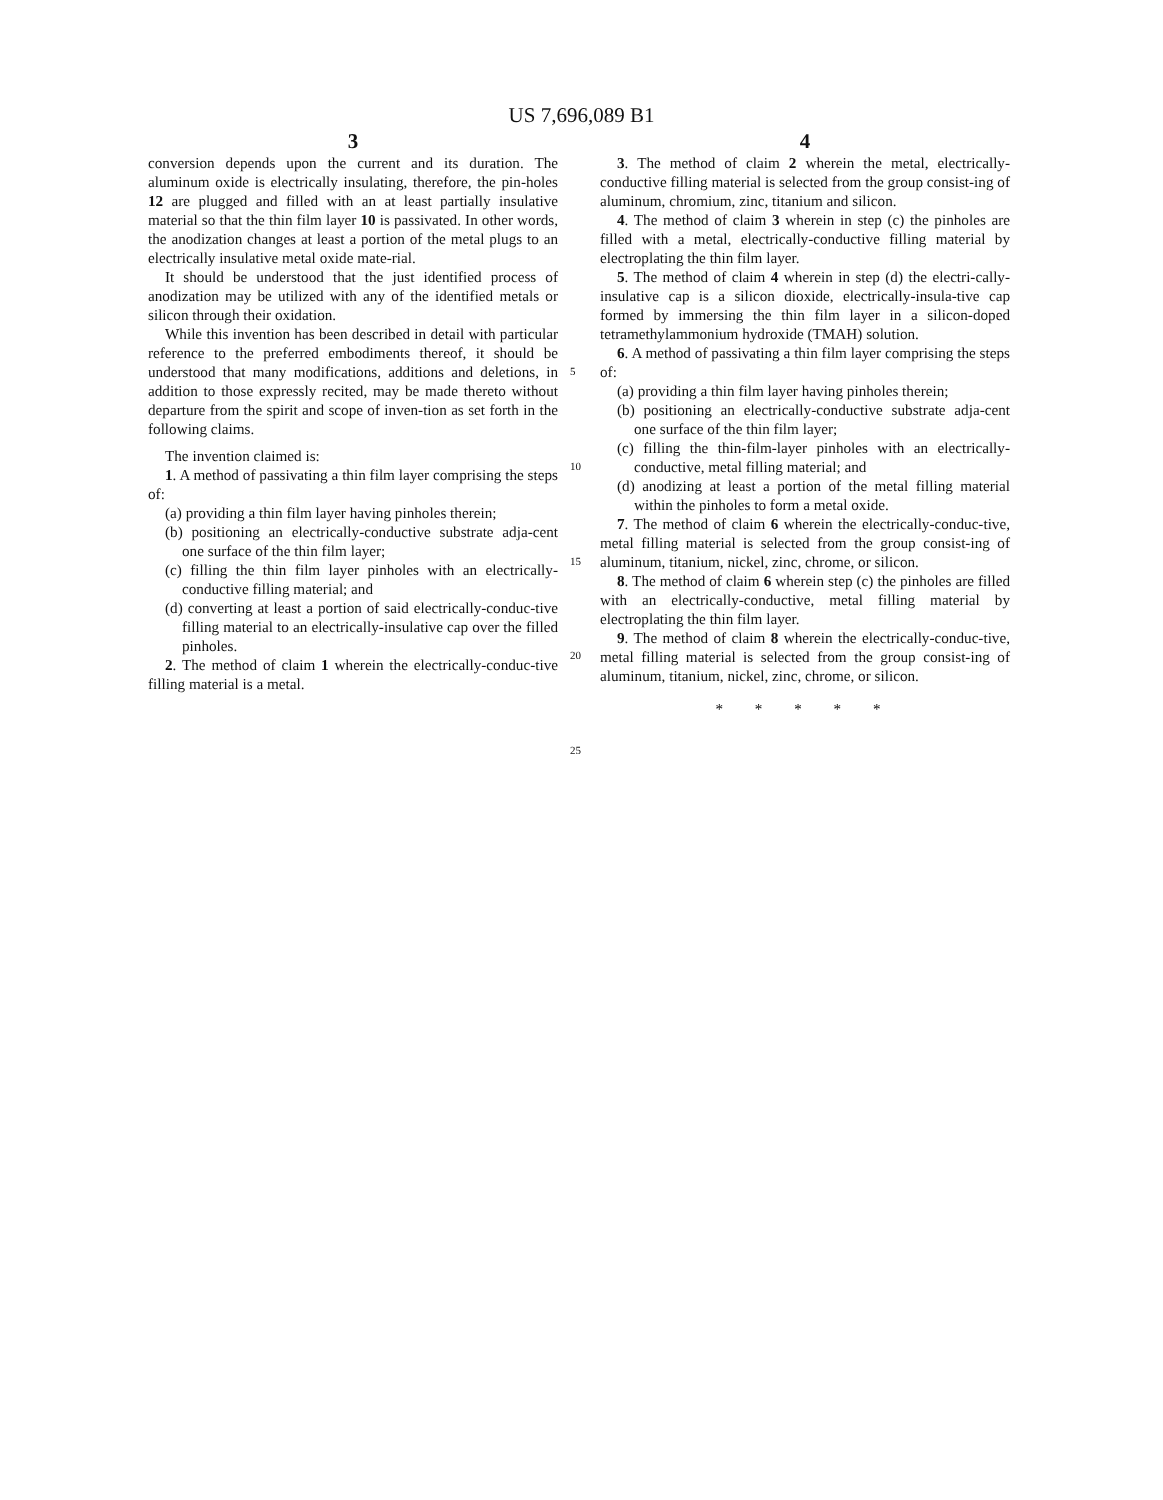US 7,696,089 B1
3
conversion depends upon the current and its duration. The aluminum oxide is electrically insulating, therefore, the pin-holes 12 are plugged and filled with an at least partially insulative material so that the thin film layer 10 is passivated. In other words, the anodization changes at least a portion of the metal plugs to an electrically insulative metal oxide mate-rial.
It should be understood that the just identified process of anodization may be utilized with any of the identified metals or silicon through their oxidation.
While this invention has been described in detail with particular reference to the preferred embodiments thereof, it should be understood that many modifications, additions and deletions, in addition to those expressly recited, may be made thereto without departure from the spirit and scope of inven-tion as set forth in the following claims.
The invention claimed is:
1. A method of passivating a thin film layer comprising the steps of:
(a) providing a thin film layer having pinholes therein;
(b) positioning an electrically-conductive substrate adja-cent one surface of the thin film layer;
(c) filling the thin film layer pinholes with an electrically-conductive filling material; and
(d) converting at least a portion of said electrically-conduc-tive filling material to an electrically-insulative cap over the filled pinholes.
2. The method of claim 1 wherein the electrically-conduc-tive filling material is a metal.
5
10
15
20
25
4
3. The method of claim 2 wherein the metal, electrically-conductive filling material is selected from the group consist-ing of aluminum, chromium, zinc, titanium and silicon.
4. The method of claim 3 wherein in step (c) the pinholes are filled with a metal, electrically-conductive filling material by electroplating the thin film layer.
5. The method of claim 4 wherein in step (d) the electri-cally-insulative cap is a silicon dioxide, electrically-insula-tive cap formed by immersing the thin film layer in a silicon-doped tetramethylammonium hydroxide (TMAH) solution.
6. A method of passivating a thin film layer comprising the steps of:
(a) providing a thin film layer having pinholes therein;
(b) positioning an electrically-conductive substrate adja-cent one surface of the thin film layer;
(c) filling the thin-film-layer pinholes with an electrically-conductive, metal filling material; and
(d) anodizing at least a portion of the metal filling material within the pinholes to form a metal oxide.
7. The method of claim 6 wherein the electrically-conduc-tive, metal filling material is selected from the group consist-ing of aluminum, titanium, nickel, zinc, chrome, or silicon.
8. The method of claim 6 wherein step (c) the pinholes are filled with an electrically-conductive, metal filling material by electroplating the thin film layer.
9. The method of claim 8 wherein the electrically-conduc-tive, metal filling material is selected from the group consist-ing of aluminum, titanium, nickel, zinc, chrome, or silicon.
* * * * *